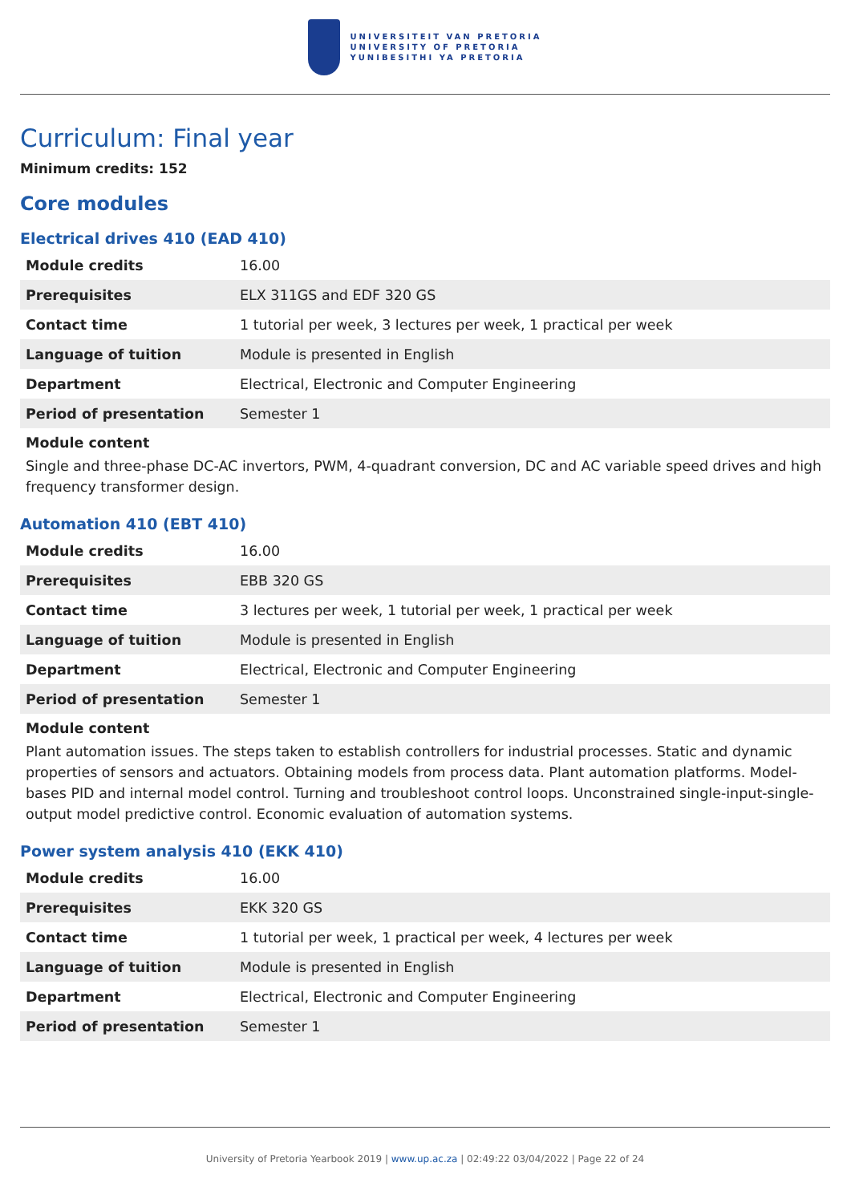UNIVERSITEIT VAN PRETORIA
UNIVERSITY OF PRETORIA
YUNIBESITHI YA PRETORIA
Curriculum: Final year
Minimum credits: 152
Core modules
Electrical drives 410 (EAD 410)
| Module credits | 16.00 |
| Prerequisites | ELX 311GS and EDF 320 GS |
| Contact time | 1 tutorial per week, 3 lectures per week, 1 practical per week |
| Language of tuition | Module is presented in English |
| Department | Electrical, Electronic and Computer Engineering |
| Period of presentation | Semester 1 |
Module content
Single and three-phase DC-AC invertors, PWM, 4-quadrant conversion, DC and AC variable speed drives and high frequency transformer design.
Automation 410 (EBT 410)
| Module credits | 16.00 |
| Prerequisites | EBB 320 GS |
| Contact time | 3 lectures per week, 1 tutorial per week, 1 practical per week |
| Language of tuition | Module is presented in English |
| Department | Electrical, Electronic and Computer Engineering |
| Period of presentation | Semester 1 |
Module content
Plant automation issues. The steps taken to establish controllers for industrial processes. Static and dynamic properties of sensors and actuators. Obtaining models from process data. Plant automation platforms. Model-bases PID and internal model control. Turning and troubleshoot control loops. Unconstrained single-input-single-output model predictive control. Economic evaluation of automation systems.
Power system analysis 410 (EKK 410)
| Module credits | 16.00 |
| Prerequisites | EKK 320 GS |
| Contact time | 1 tutorial per week, 1 practical per week, 4 lectures per week |
| Language of tuition | Module is presented in English |
| Department | Electrical, Electronic and Computer Engineering |
| Period of presentation | Semester 1 |
University of Pretoria Yearbook 2019 | www.up.ac.za | 02:49:22 03/04/2022 | Page 22 of 24